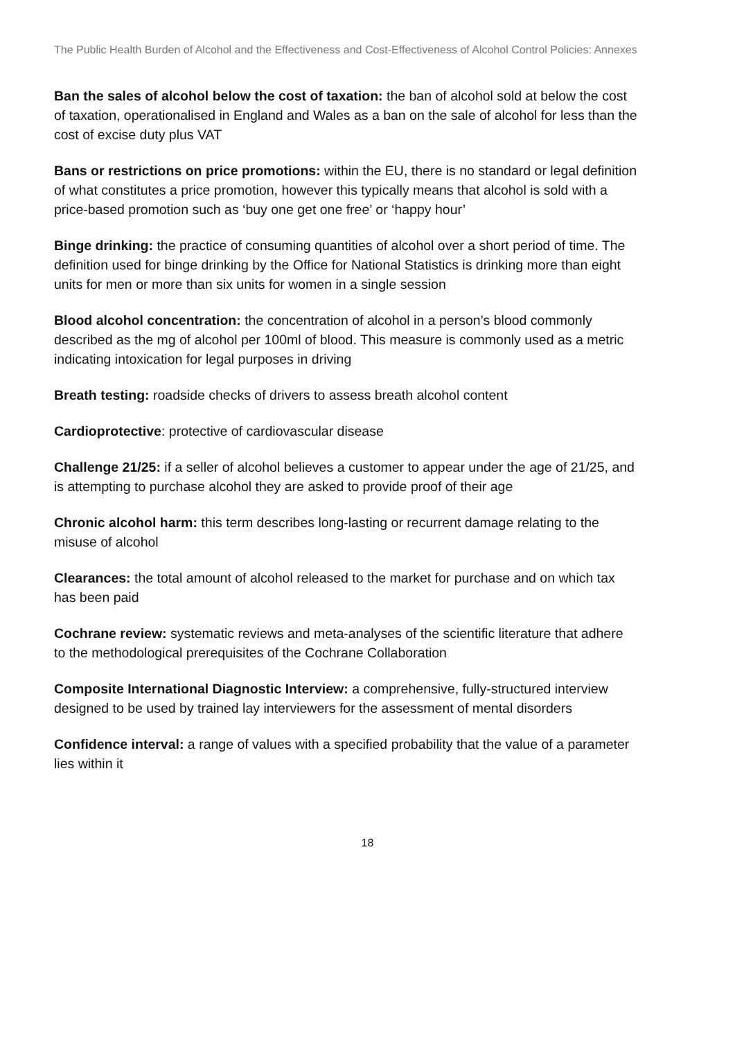The Public Health Burden of Alcohol and the Effectiveness and Cost-Effectiveness of Alcohol Control Policies: Annexes
Ban the sales of alcohol below the cost of taxation: the ban of alcohol sold at below the cost of taxation, operationalised in England and Wales as a ban on the sale of alcohol for less than the cost of excise duty plus VAT
Bans or restrictions on price promotions: within the EU, there is no standard or legal definition of what constitutes a price promotion, however this typically means that alcohol is sold with a price-based promotion such as ‘buy one get one free’ or ‘happy hour’
Binge drinking: the practice of consuming quantities of alcohol over a short period of time. The definition used for binge drinking by the Office for National Statistics is drinking more than eight units for men or more than six units for women in a single session
Blood alcohol concentration: the concentration of alcohol in a person’s blood commonly described as the mg of alcohol per 100ml of blood. This measure is commonly used as a metric indicating intoxication for legal purposes in driving
Breath testing: roadside checks of drivers to assess breath alcohol content
Cardioprotective: protective of cardiovascular disease
Challenge 21/25: if a seller of alcohol believes a customer to appear under the age of 21/25, and is attempting to purchase alcohol they are asked to provide proof of their age
Chronic alcohol harm: this term describes long-lasting or recurrent damage relating to the misuse of alcohol
Clearances: the total amount of alcohol released to the market for purchase and on which tax has been paid
Cochrane review: systematic reviews and meta-analyses of the scientific literature that adhere to the methodological prerequisites of the Cochrane Collaboration
Composite International Diagnostic Interview: a comprehensive, fully-structured interview designed to be used by trained lay interviewers for the assessment of mental disorders
Confidence interval: a range of values with a specified probability that the value of a parameter lies within it
18